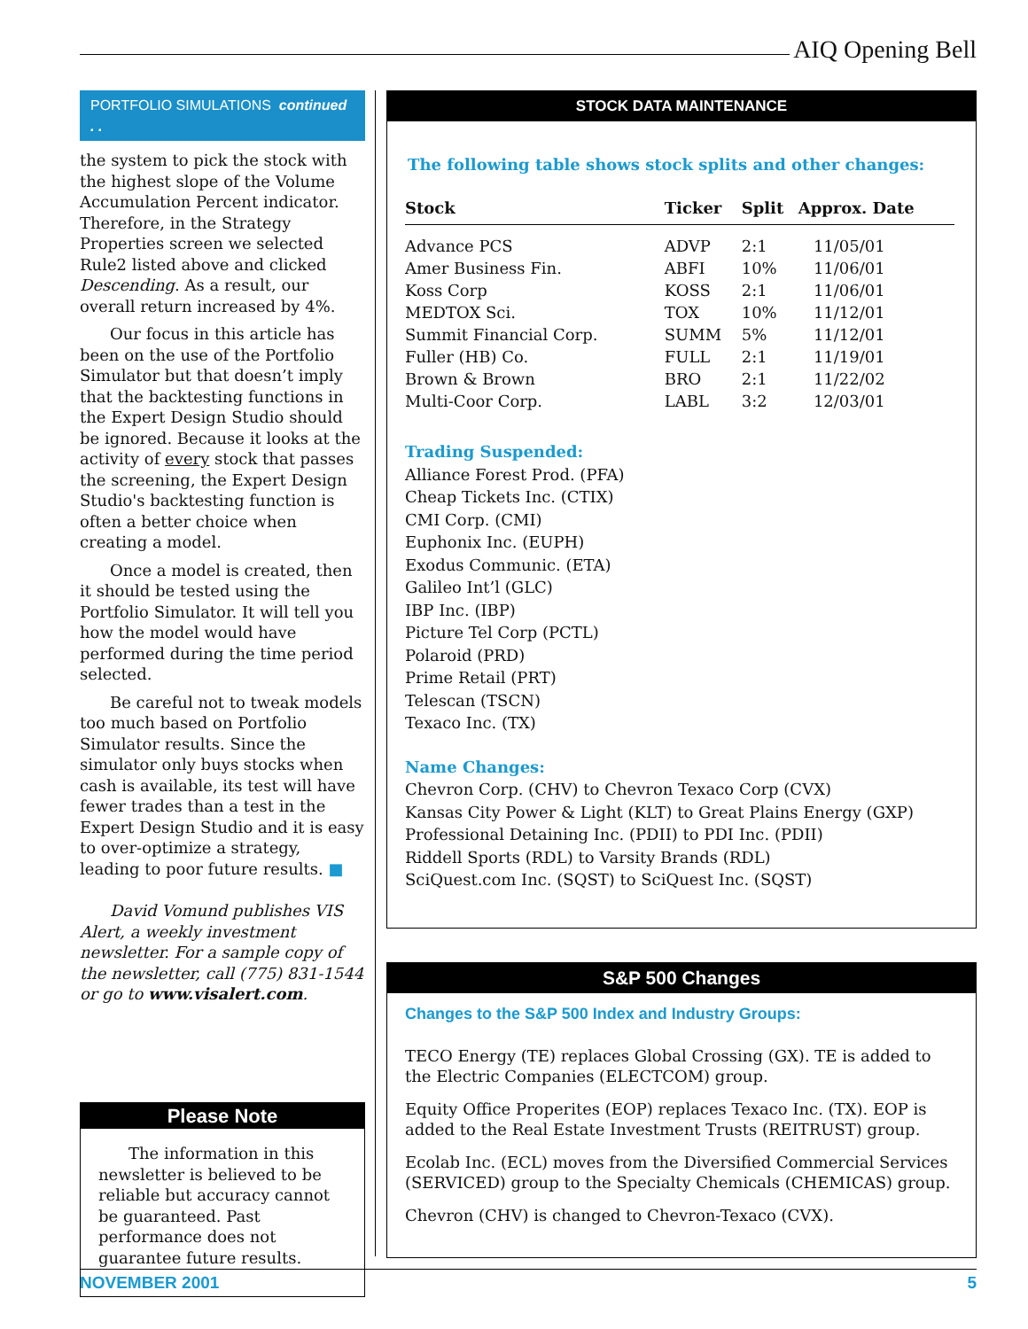AIQ Opening Bell
PORTFOLIO SIMULATIONS continued . .
the system to pick the stock with the highest slope of the Volume Accumulation Percent indicator. Therefore, in the Strategy Properties screen we selected Rule2 listed above and clicked Descending. As a result, our overall return increased by 4%.
Our focus in this article has been on the use of the Portfolio Simulator but that doesn’t imply that the backtesting functions in the Expert Design Studio should be ignored. Because it looks at the activity of every stock that passes the screening, the Expert Design Studio's backtesting function is often a better choice when creating a model.
Once a model is created, then it should be tested using the Portfolio Simulator. It will tell you how the model would have performed during the time period selected.
Be careful not to tweak models too much based on Portfolio Simulator results. Since the simulator only buys stocks when cash is available, its test will have fewer trades than a test in the Expert Design Studio and it is easy to over-optimize a strategy, leading to poor future results. ■
David Vomund publishes VIS Alert, a weekly investment newsletter. For a sample copy of the newsletter, call (775) 831-1544 or go to www.visalert.com.
Please Note
The information in this newsletter is believed to be reliable but accuracy cannot be guaranteed. Past performance does not guarantee future results.
STOCK DATA MAINTENANCE
The following table shows stock splits and other changes:
| Stock | Ticker | Split | Approx. Date |
| --- | --- | --- | --- |
| Advance PCS | ADVP | 2:1 | 11/05/01 |
| Amer Business Fin. | ABFI | 10% | 11/06/01 |
| Koss Corp | KOSS | 2:1 | 11/06/01 |
| MEDTOX Sci. | TOX | 10% | 11/12/01 |
| Summit Financial Corp. | SUMM | 5% | 11/12/01 |
| Fuller (HB) Co. | FULL | 2:1 | 11/19/01 |
| Brown & Brown | BRO | 2:1 | 11/22/02 |
| Multi-Coor Corp. | LABL | 3:2 | 12/03/01 |
Trading Suspended:
Alliance Forest Prod. (PFA)
Cheap Tickets Inc. (CTIX)
CMI Corp. (CMI)
Euphonix Inc. (EUPH)
Exodus Communic. (ETA)
Galileo Int’l (GLC)
IBP Inc. (IBP)
Picture Tel Corp (PCTL)
Polaroid (PRD)
Prime Retail (PRT)
Telescan (TSCN)
Texaco Inc. (TX)
Name Changes:
Chevron Corp. (CHV) to Chevron Texaco Corp (CVX)
Kansas City Power & Light (KLT) to Great Plains Energy (GXP)
Professional Detaining Inc. (PDII) to PDI Inc. (PDII)
Riddell Sports (RDL) to Varsity Brands (RDL)
SciQuest.com Inc. (SQST) to SciQuest Inc. (SQST)
S&P 500 Changes
Changes to the S&P 500 Index and Industry Groups:
TECO Energy (TE) replaces Global Crossing (GX). TE is added to the Electric Companies (ELECTCOM) group.
Equity Office Properites (EOP) replaces Texaco Inc. (TX). EOP is added to the Real Estate Investment Trusts (REITRUST) group.
Ecolab Inc. (ECL) moves from the Diversified Commercial Services (SERVICED) group to the Specialty Chemicals (CHEMICAS) group.
Chevron (CHV) is changed to Chevron-Texaco (CVX).
NOVEMBER 2001 5